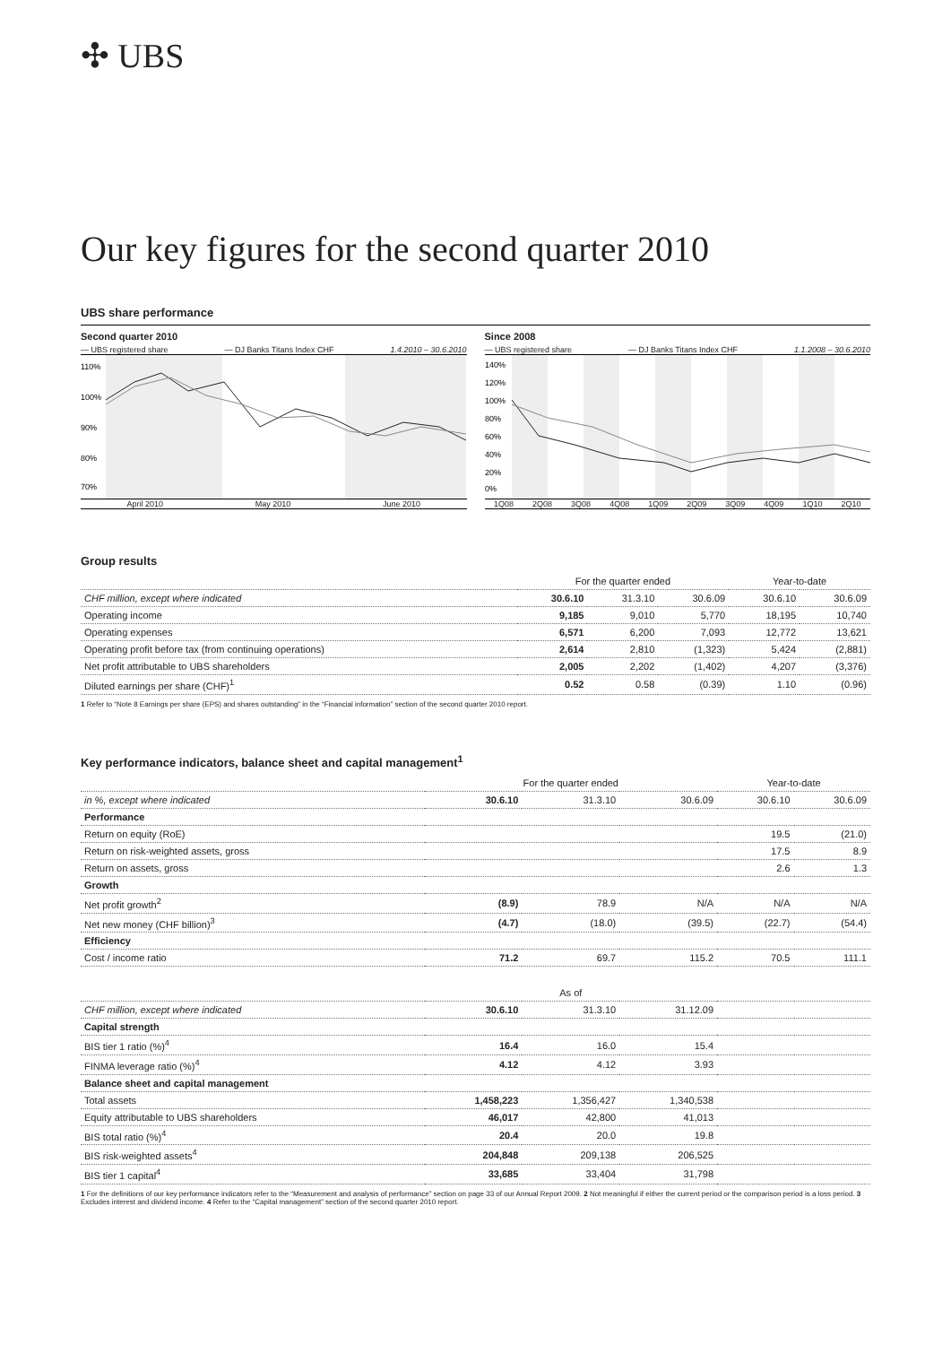✣ UBS
Our key figures for the second quarter 2010
UBS share performance
Second quarter 2010
— UBS registered share — DJ Banks Titans Index CHF 1.4.2010 – 30.6.2010
110%
100%
90%
80%
70%
April 2010 May 2010 June 2010
Since 2008
— UBS registered share — DJ Banks Titans Index CHF 1.1.2008 – 30.6.2010
140%
120%
100%
80%
60%
40%
20%
0%
1Q08 2Q08 3Q08 4Q08 1Q09 2Q09 3Q09 4Q09 1Q10 2Q10
Group results
| | For the quarter ended | | | Year-to-date | |
| --- | --- | --- | --- | --- | --- |
| CHF million, except where indicated | 30.6.10 | 31.3.10 | 30.6.09 | 30.6.10 | 30.6.09 |
| Operating income | 9,185 | 9,010 | 5,770 | 18,195 | 10,740 |
| Operating expenses | 6,571 | 6,200 | 7,093 | 12,772 | 13,621 |
| Operating profit before tax (from continuing operations) | 2,614 | 2,810 | (1,323) | 5,424 | (2,881) |
| Net profit attributable to UBS shareholders | 2,005 | 2,202 | (1,402) | 4,207 | (3,376) |
| Diluted earnings per share (CHF)<sup>1</sup> | 0.52 | 0.58 | (0.39) | 1.10 | (0.96) |
1 Refer to “Note 8 Earnings per share (EPS) and shares outstanding” in the “Financial information” section of the second quarter 2010 report.
Key performance indicators, balance sheet and capital management<sup>1</sup>
| | For the quarter ended | | | Year-to-date | |
| --- | --- | --- | --- | --- | --- |
| in %, except where indicated | 30.6.10 | 31.3.10 | 30.6.09 | 30.6.10 | 30.6.09 |
| Performance | | | | | |
| Return on equity (RoE) | | | | 19.5 | (21.0) |
| Return on risk-weighted assets, gross | | | | 17.5 | 8.9 |
| Return on assets, gross | | | | 2.6 | 1.3 |
| Growth | | | | | |
| Net profit growth<sup>2</sup> | (8.9) | 78.9 | N/A | N/A | N/A |
| Net new money (CHF billion)<sup>3</sup> | (4.7) | (18.0) | (39.5) | (22.7) | (54.4) |
| Efficiency | | | | | |
| Cost / income ratio | 71.2 | 69.7 | 115.2 | 70.5 | 111.1 |
| | As of | | | | |
| CHF million, except where indicated | 30.6.10 | 31.3.10 | 31.12.09 | | |
| Capital strength | | | | | |
| BIS tier 1 ratio (%)<sup>4</sup> | 16.4 | 16.0 | 15.4 | | |
| FINMA leverage ratio (%)<sup>4</sup> | 4.12 | 4.12 | 3.93 | | |
| Balance sheet and capital management | | | | | |
| Total assets | 1,458,223 | 1,356,427 | 1,340,538 | | |
| Equity attributable to UBS shareholders | 46,017 | 42,800 | 41,013 | | |
| BIS total ratio (%)<sup>4</sup> | 20.4 | 20.0 | 19.8 | | |
| BIS risk-weighted assets<sup>4</sup> | 204,848 | 209,138 | 206,525 | | |
| BIS tier 1 capital<sup>4</sup> | 33,685 | 33,404 | 31,798 | | |
1 For the definitions of our key performance indicators refer to the “Measurement and analysis of performance” section on page 33 of our Annual Report 2009. 2 Not meaningful if either the current period or the comparison period is a loss period. 3 Excludes interest and dividend income. 4 Refer to the “Capital management” section of the second quarter 2010 report.